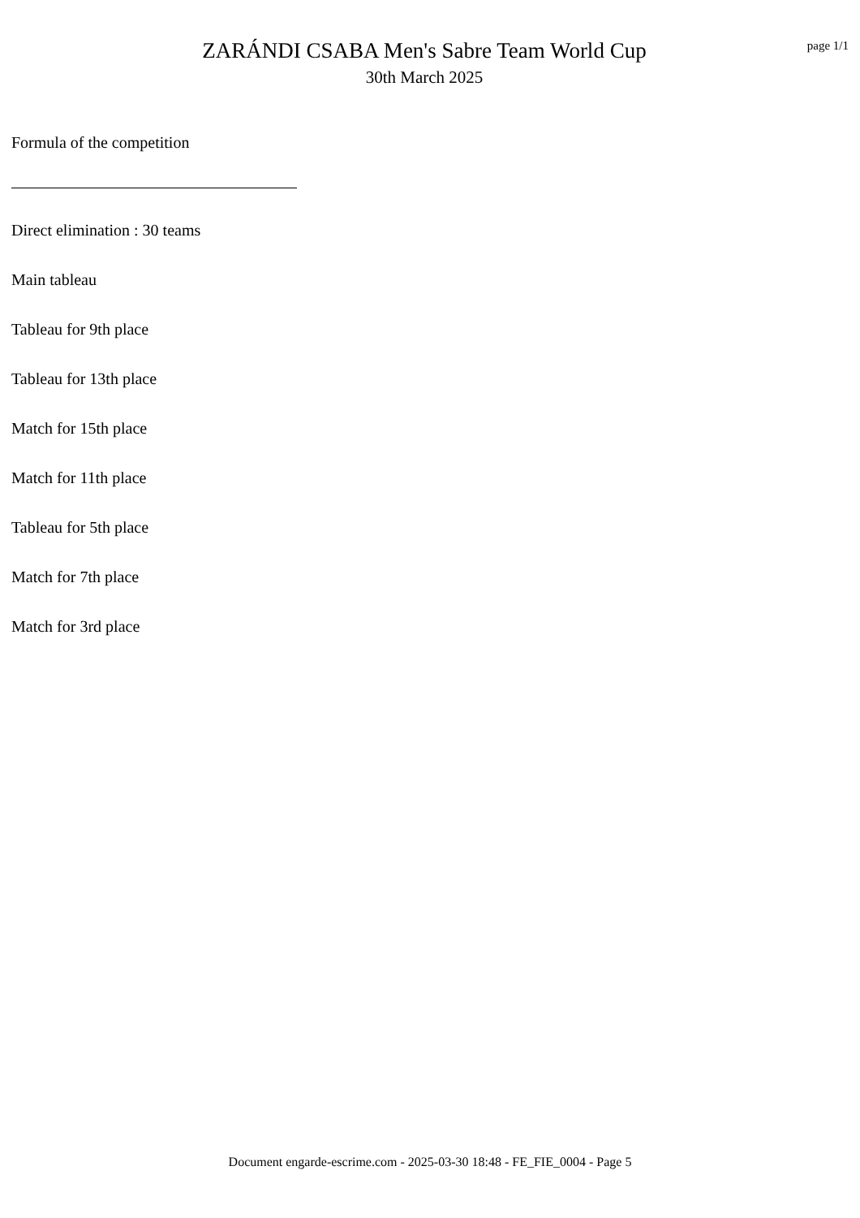ZARÁNDI CSABA Men's Sabre Team World Cup
30th March 2025
page 1/1
Formula of the competition
Direct elimination : 30 teams
Main tableau
Tableau for 9th place
Tableau for 13th place
Match for 15th place
Match for 11th place
Tableau for 5th place
Match for 7th place
Match for 3rd place
Document engarde-escrime.com - 2025-03-30 18:48 - FE_FIE_0004 - Page 5